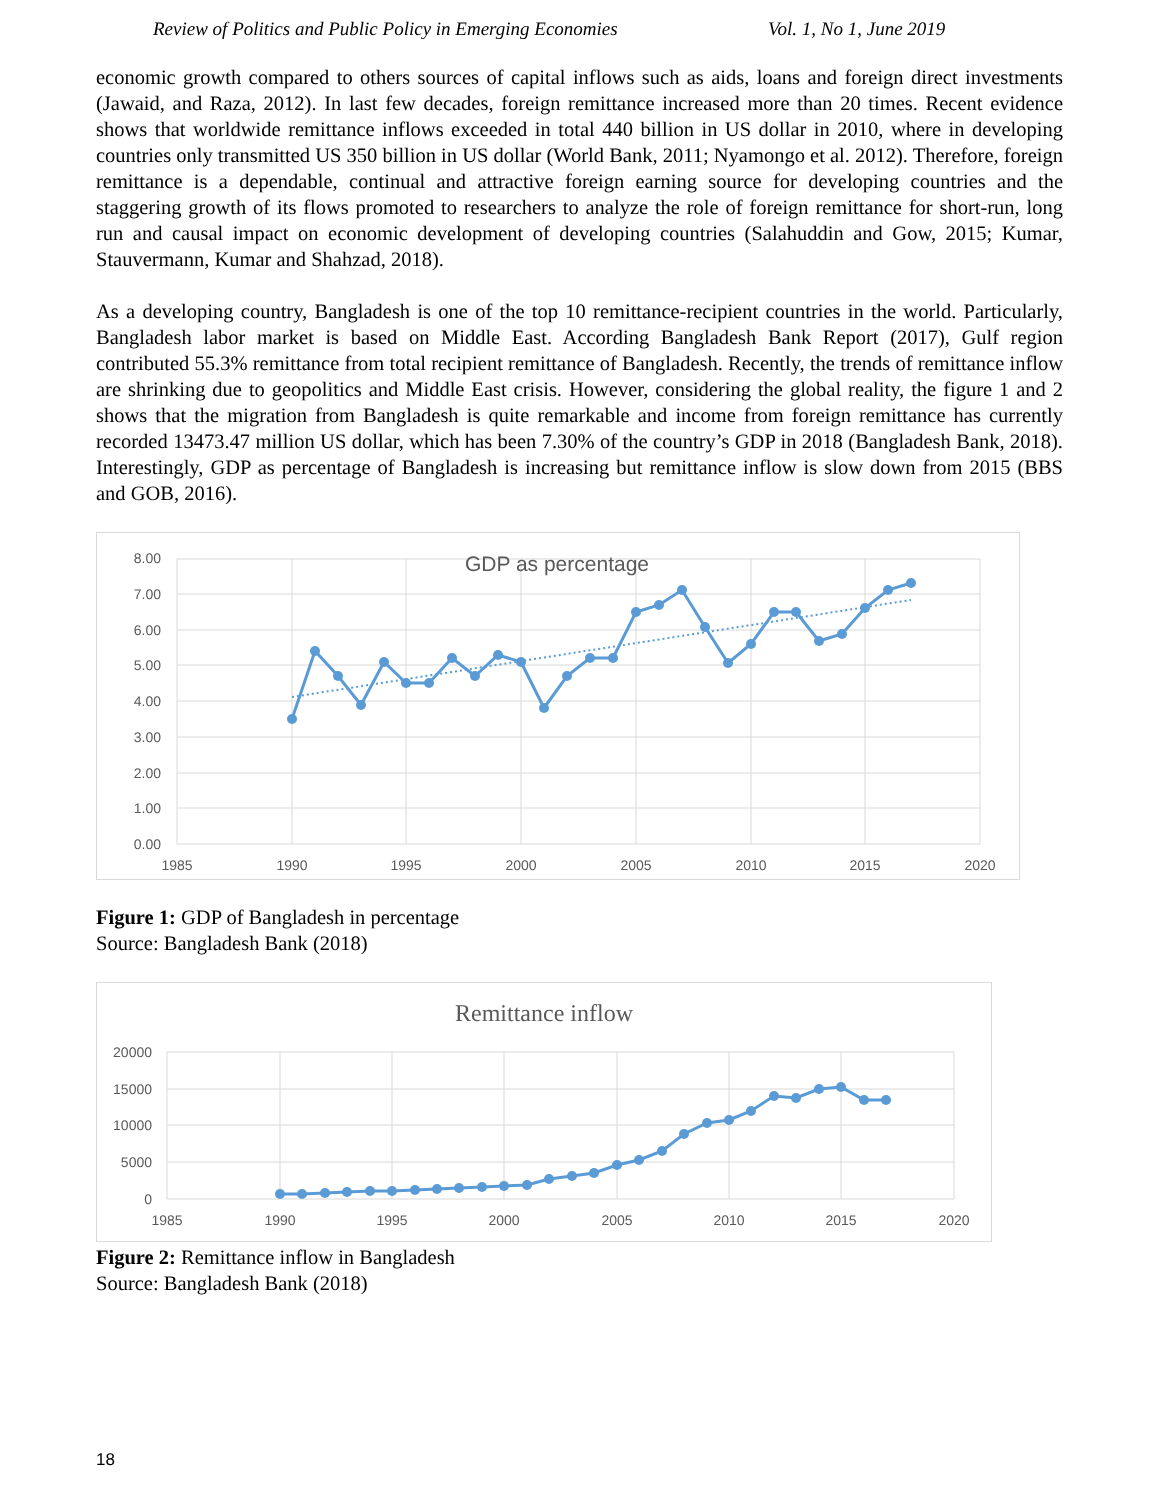Review of Politics and Public Policy in Emerging Economies Vol. 1, No 1, June 2019
economic growth compared to others sources of capital inflows such as aids, loans and foreign direct investments (Jawaid, and Raza, 2012). In last few decades, foreign remittance increased more than 20 times. Recent evidence shows that worldwide remittance inflows exceeded in total 440 billion in US dollar in 2010, where in developing countries only transmitted US 350 billion in US dollar (World Bank, 2011; Nyamongo et al. 2012). Therefore, foreign remittance is a dependable, continual and attractive foreign earning source for developing countries and the staggering growth of its flows promoted to researchers to analyze the role of foreign remittance for short-run, long run and causal impact on economic development of developing countries (Salahuddin and Gow, 2015; Kumar, Stauvermann, Kumar and Shahzad, 2018).
As a developing country, Bangladesh is one of the top 10 remittance-recipient countries in the world. Particularly, Bangladesh labor market is based on Middle East. According Bangladesh Bank Report (2017), Gulf region contributed 55.3% remittance from total recipient remittance of Bangladesh. Recently, the trends of remittance inflow are shrinking due to geopolitics and Middle East crisis. However, considering the global reality, the figure 1 and 2 shows that the migration from Bangladesh is quite remarkable and income from foreign remittance has currently recorded 13473.47 million US dollar, which has been 7.30% of the country’s GDP in 2018 (Bangladesh Bank, 2018). Interestingly, GDP as percentage of Bangladesh is increasing but remittance inflow is slow down from 2015 (BBS and GOB, 2016).
GDP as percentage
8.00
7.00
6.00
5.00
4.00
3.00
2.00
1.00
0.00
1985
1990
1995
2000
2005
2010
2015
2020
Figure 1: GDP of Bangladesh in percentage
Source: Bangladesh Bank (2018)
Remittance inflow
20000
15000
10000
5000
0
1985
1990
1995
2000
2005
2010
2015
2020
Figure 2: Remittance inflow in Bangladesh
Source: Bangladesh Bank (2018)
18